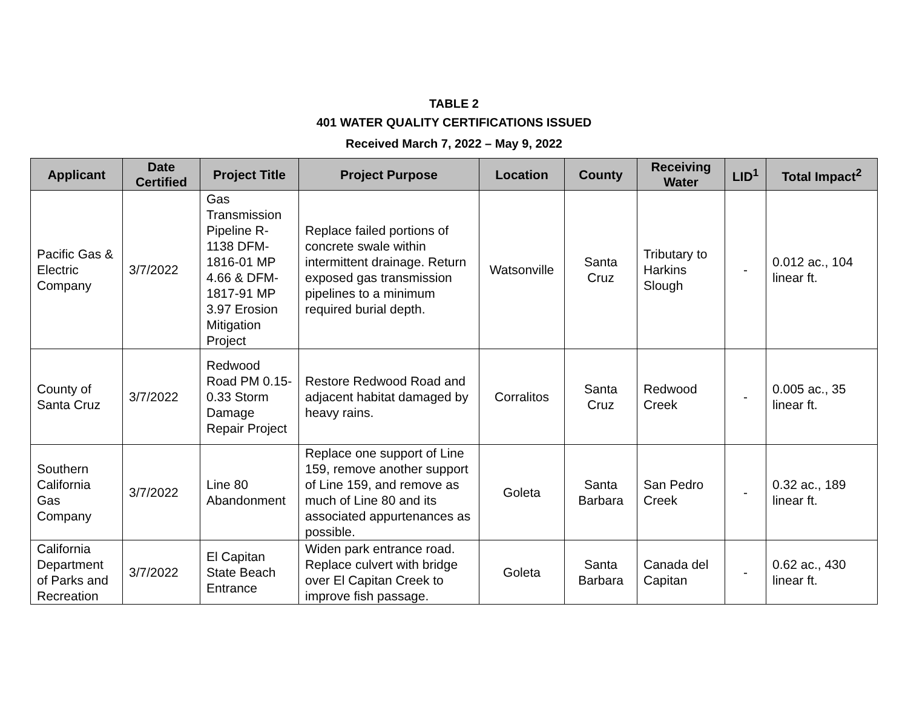TABLE 2
401 WATER QUALITY CERTIFICATIONS ISSUED
Received March 7, 2022 – May 9, 2022
| Applicant | Date Certified | Project Title | Project Purpose | Location | County | Receiving Water | LID<sup>1</sup> | Total Impact<sup>2</sup> |
| --- | --- | --- | --- | --- | --- | --- | --- | --- |
| Pacific Gas & Electric Company | 3/7/2022 | Gas Transmission Pipeline R-1138 DFM-1816-01 MP 4.66 & DFM-1817-91 MP 3.97 Erosion Mitigation Project | Replace failed portions of concrete swale within intermittent drainage. Return exposed gas transmission pipelines to a minimum required burial depth. | Watsonville | Santa Cruz | Tributary to Harkins Slough | - | 0.012 ac., 104 linear ft. |
| County of Santa Cruz | 3/7/2022 | Redwood Road PM 0.15-0.33 Storm Damage Repair Project | Restore Redwood Road and adjacent habitat damaged by heavy rains. | Corralitos | Santa Cruz | Redwood Creek | - | 0.005 ac., 35 linear ft. |
| Southern California Gas Company | 3/7/2022 | Line 80 Abandonment | Replace one support of Line 159, remove another support of Line 159, and remove as much of Line 80 and its associated appurtenances as possible. | Goleta | Santa Barbara | San Pedro Creek | - | 0.32 ac., 189 linear ft. |
| California Department of Parks and Recreation | 3/7/2022 | El Capitan State Beach Entrance | Widen park entrance road. Replace culvert with bridge over El Capitan Creek to improve fish passage. | Goleta | Santa Barbara | Canada del Capitan | - | 0.62 ac., 430 linear ft. |